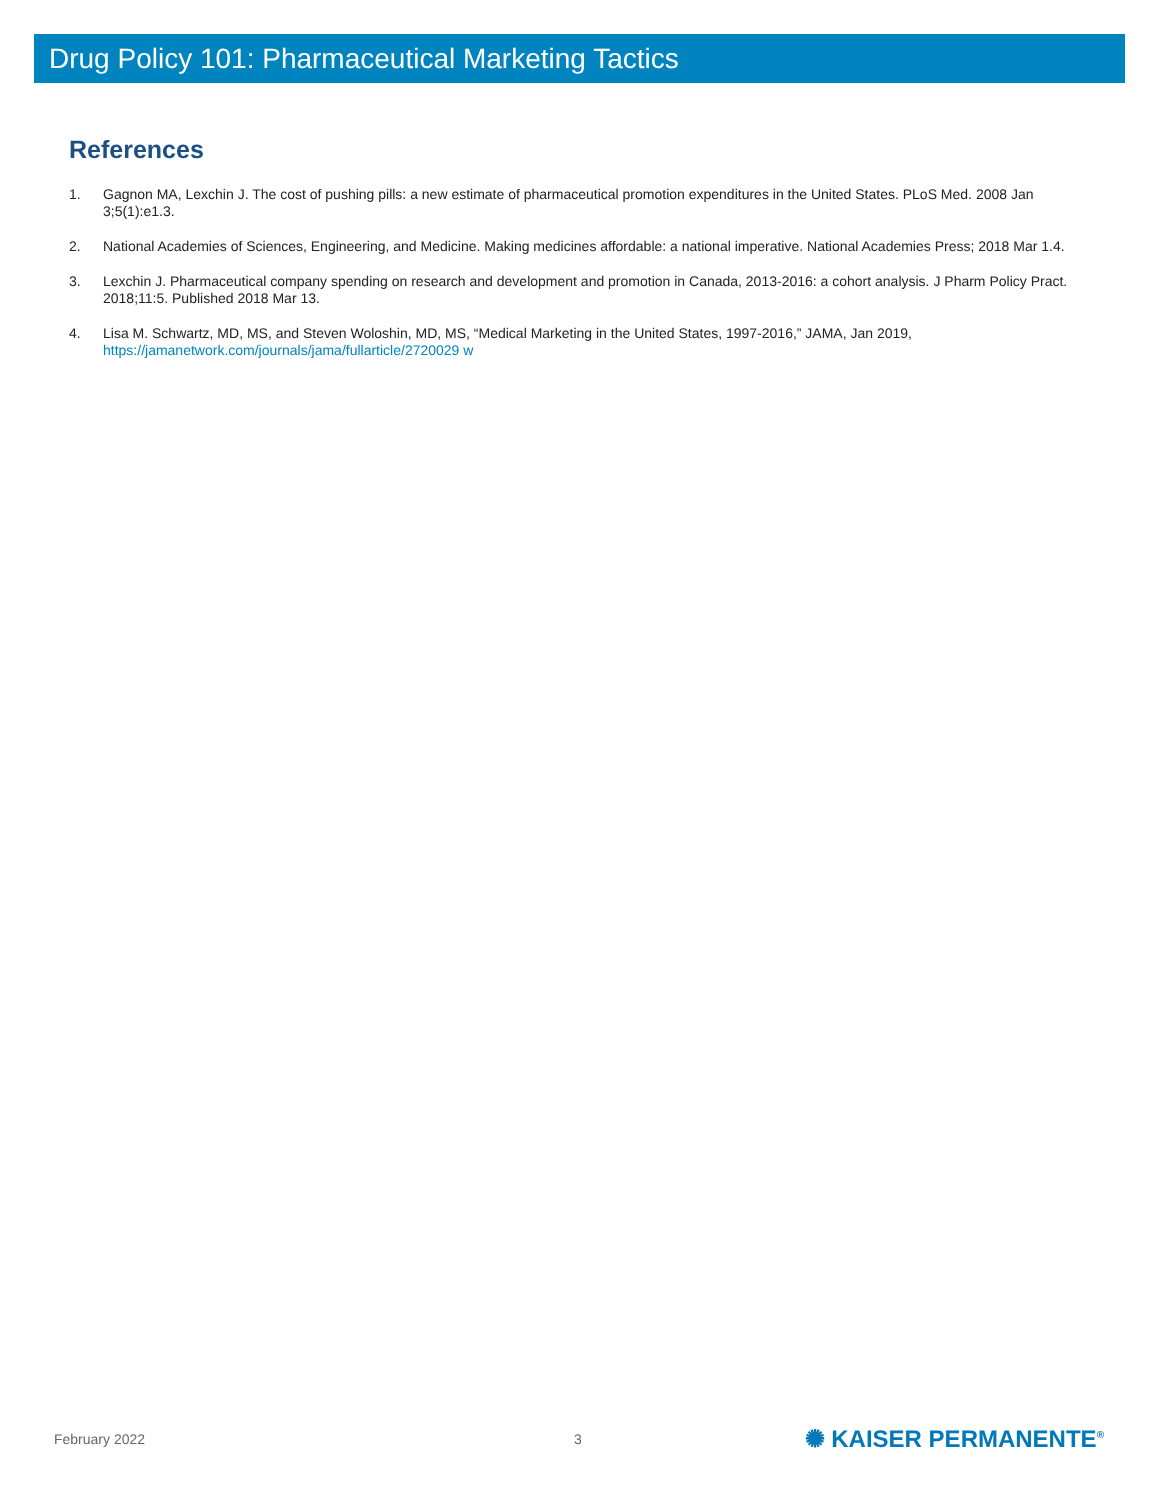Drug Policy 101: Pharmaceutical Marketing Tactics
References
1. Gagnon MA, Lexchin J. The cost of pushing pills: a new estimate of pharmaceutical promotion expenditures in the United States. PLoS Med. 2008 Jan 3;5(1):e1.3.
2. National Academies of Sciences, Engineering, and Medicine. Making medicines affordable: a national imperative. National Academies Press; 2018 Mar 1.4.
3. Lexchin J. Pharmaceutical company spending on research and development and promotion in Canada, 2013-2016: a cohort analysis. J Pharm Policy Pract. 2018;11:5. Published 2018 Mar 13.
4. Lisa M. Schwartz, MD, MS, and Steven Woloshin, MD, MS, “Medical Marketing in the United States, 1997-2016,” JAMA, Jan 2019, https://jamanetwork.com/journals/jama/fullarticle/2720029 w
February 2022 3 ✺ KAISER PERMANENTE<sup>®</sup>